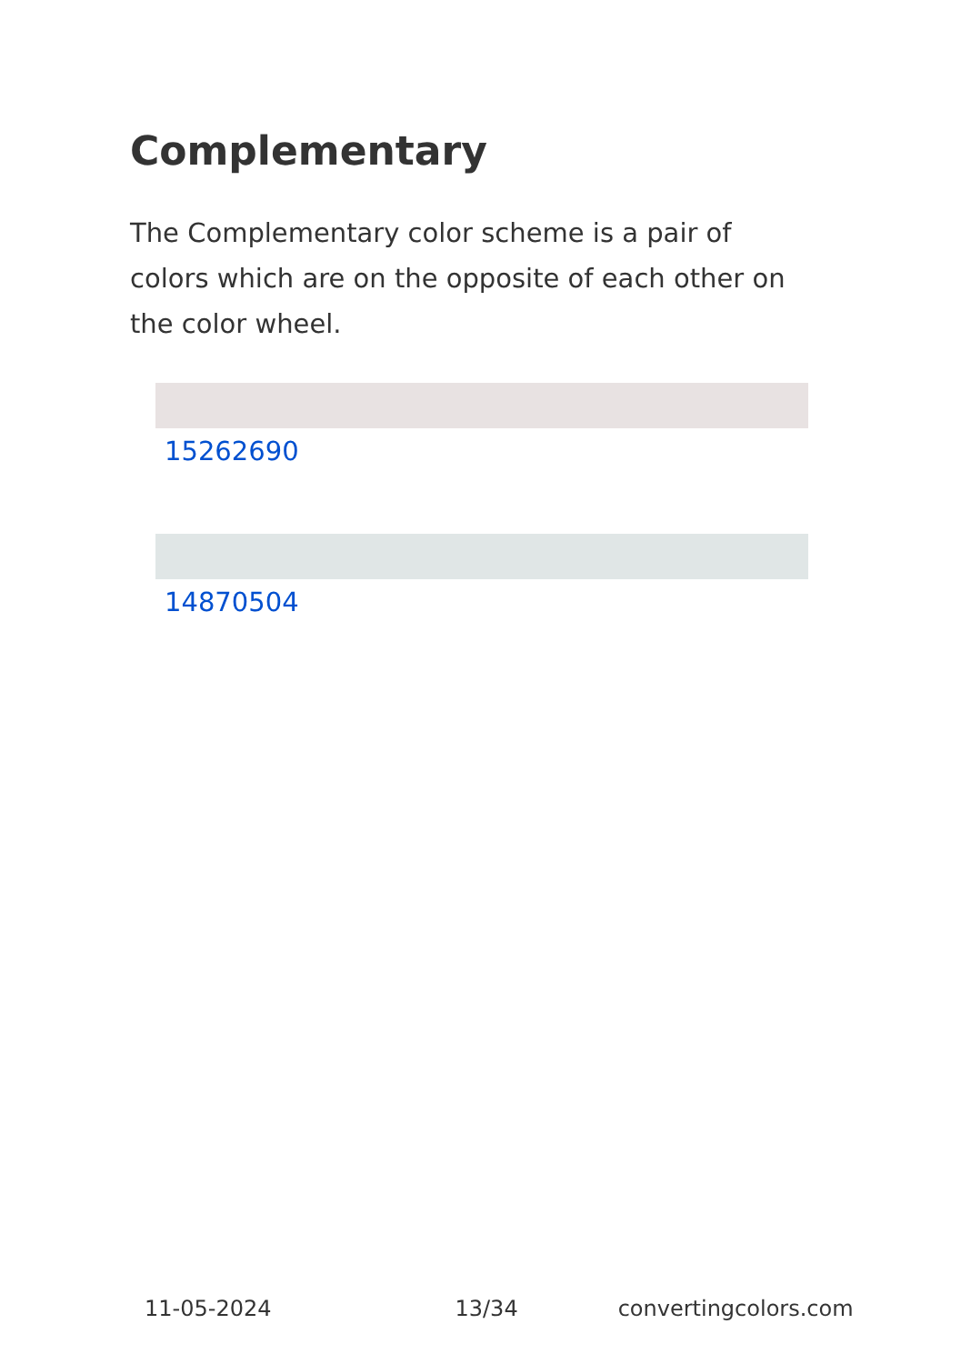Complementary
The Complementary color scheme is a pair of colors which are on the opposite of each other on the color wheel.
15262690
14870504
11-05-2024 13/34 convertingcolors.com